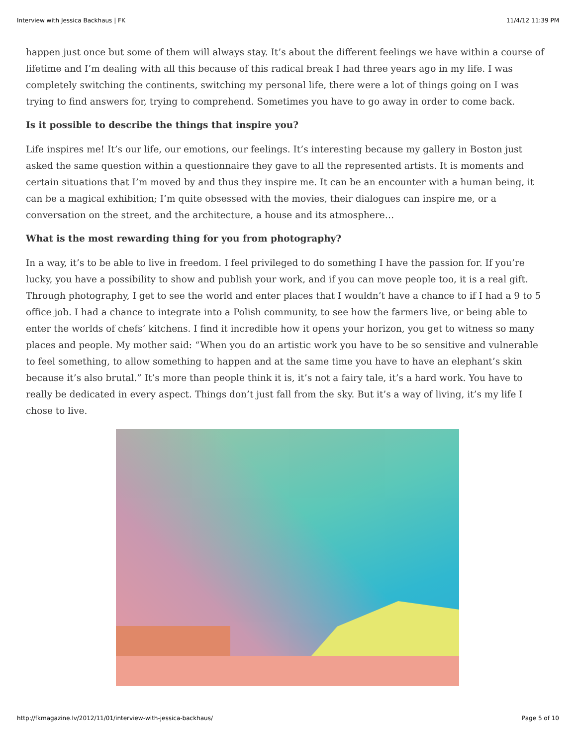Interview with Jessica Backhaus | FK 11/4/12 11:39 PM
happen just once but some of them will always stay. It’s about the different feelings we have within a course of lifetime and I’m dealing with all this because of this radical break I had three years ago in my life. I was completely switching the continents, switching my personal life, there were a lot of things going on I was trying to find answers for, trying to comprehend. Sometimes you have to go away in order to come back.
Is it possible to describe the things that inspire you?
Life inspires me! It’s our life, our emotions, our feelings. It’s interesting because my gallery in Boston just asked the same question within a questionnaire they gave to all the represented artists. It is moments and certain situations that I’m moved by and thus they inspire me. It can be an encounter with a human being, it can be a magical exhibition; I’m quite obsessed with the movies, their dialogues can inspire me, or a conversation on the street, and the architecture, a house and its atmosphere…
What is the most rewarding thing for you from photography?
In a way, it’s to be able to live in freedom. I feel privileged to do something I have the passion for. If you’re lucky, you have a possibility to show and publish your work, and if you can move people too, it is a real gift. Through photography, I get to see the world and enter places that I wouldn’t have a chance to if I had a 9 to 5 office job. I had a chance to integrate into a Polish community, to see how the farmers live, or being able to enter the worlds of chefs’ kitchens. I find it incredible how it opens your horizon, you get to witness so many places and people. My mother said: “When you do an artistic work you have to be so sensitive and vulnerable to feel something, to allow something to happen and at the same time you have to have an elephant’s skin because it’s also brutal.” It’s more than people think it is, it’s not a fairy tale, it’s a hard work. You have to really be dedicated in every aspect. Things don’t just fall from the sky. But it’s a way of living, it’s my life I chose to live.
http://fkmagazine.lv/2012/11/01/interview-with-jessica-backhaus/ Page 5 of 10